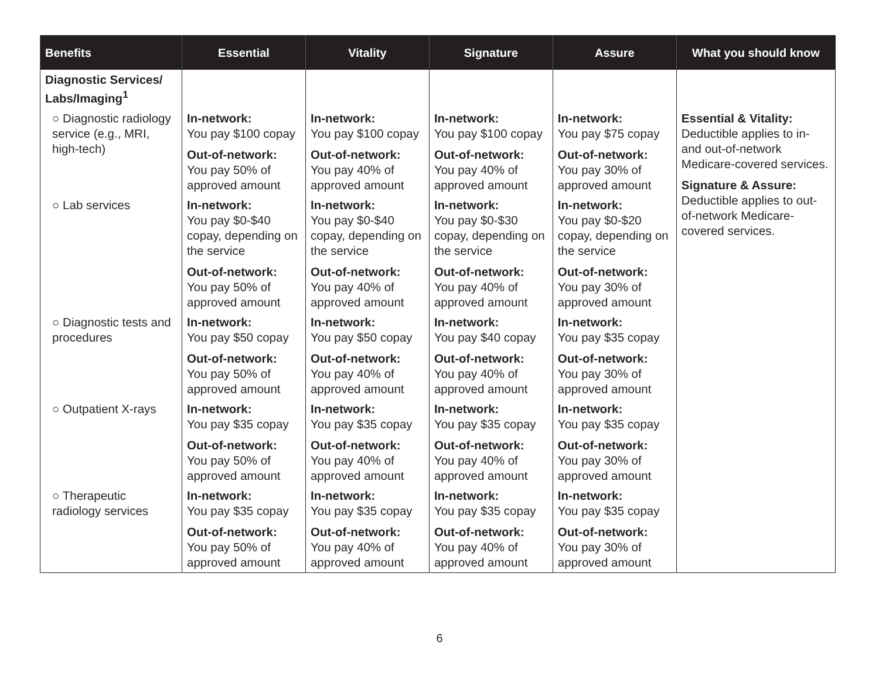| Benefits | Essential | Vitality | Signature | Assure | What you should know |
| --- | --- | --- | --- | --- | --- |
| Diagnostic Services/ Labs/Imaging<sup>1</sup> | | | | | Essential & Vitality: Deductible applies to in- and out-of-network Medicare-covered services. Signature & Assure: Deductible applies to out-of-network Medicare-covered services. |
| ○ Diagnostic radiology service (e.g., MRI, high-tech) | In-network: You pay $100 copay Out-of-network: You pay 50% of approved amount | In-network: You pay $100 copay Out-of-network: You pay 40% of approved amount | In-network: You pay $100 copay Out-of-network: You pay 40% of approved amount | In-network: You pay $75 copay Out-of-network: You pay 30% of approved amount | |
| ○ Lab services | In-network: You pay $0-$40 copay, depending on the service Out-of-network: You pay 50% of approved amount | In-network: You pay $0-$40 copay, depending on the service Out-of-network: You pay 40% of approved amount | In-network: You pay $0-$30 copay, depending on the service Out-of-network: You pay 40% of approved amount | In-network: You pay $0-$20 copay, depending on the service Out-of-network: You pay 30% of approved amount | |
| ○ Diagnostic tests and procedures | In-network: You pay $50 copay Out-of-network: You pay 50% of approved amount | In-network: You pay $50 copay Out-of-network: You pay 40% of approved amount | In-network: You pay $40 copay Out-of-network: You pay 40% of approved amount | In-network: You pay $35 copay Out-of-network: You pay 30% of approved amount | |
| ○ Outpatient X-rays | In-network: You pay $35 copay Out-of-network: You pay 50% of approved amount | In-network: You pay $35 copay Out-of-network: You pay 40% of approved amount | In-network: You pay $35 copay Out-of-network: You pay 40% of approved amount | In-network: You pay $35 copay Out-of-network: You pay 30% of approved amount | |
| ○ Therapeutic radiology services | In-network: You pay $35 copay Out-of-network: You pay 50% of approved amount | In-network: You pay $35 copay Out-of-network: You pay 40% of approved amount | In-network: You pay $35 copay Out-of-network: You pay 40% of approved amount | In-network: You pay $35 copay Out-of-network: You pay 30% of approved amount | |
6